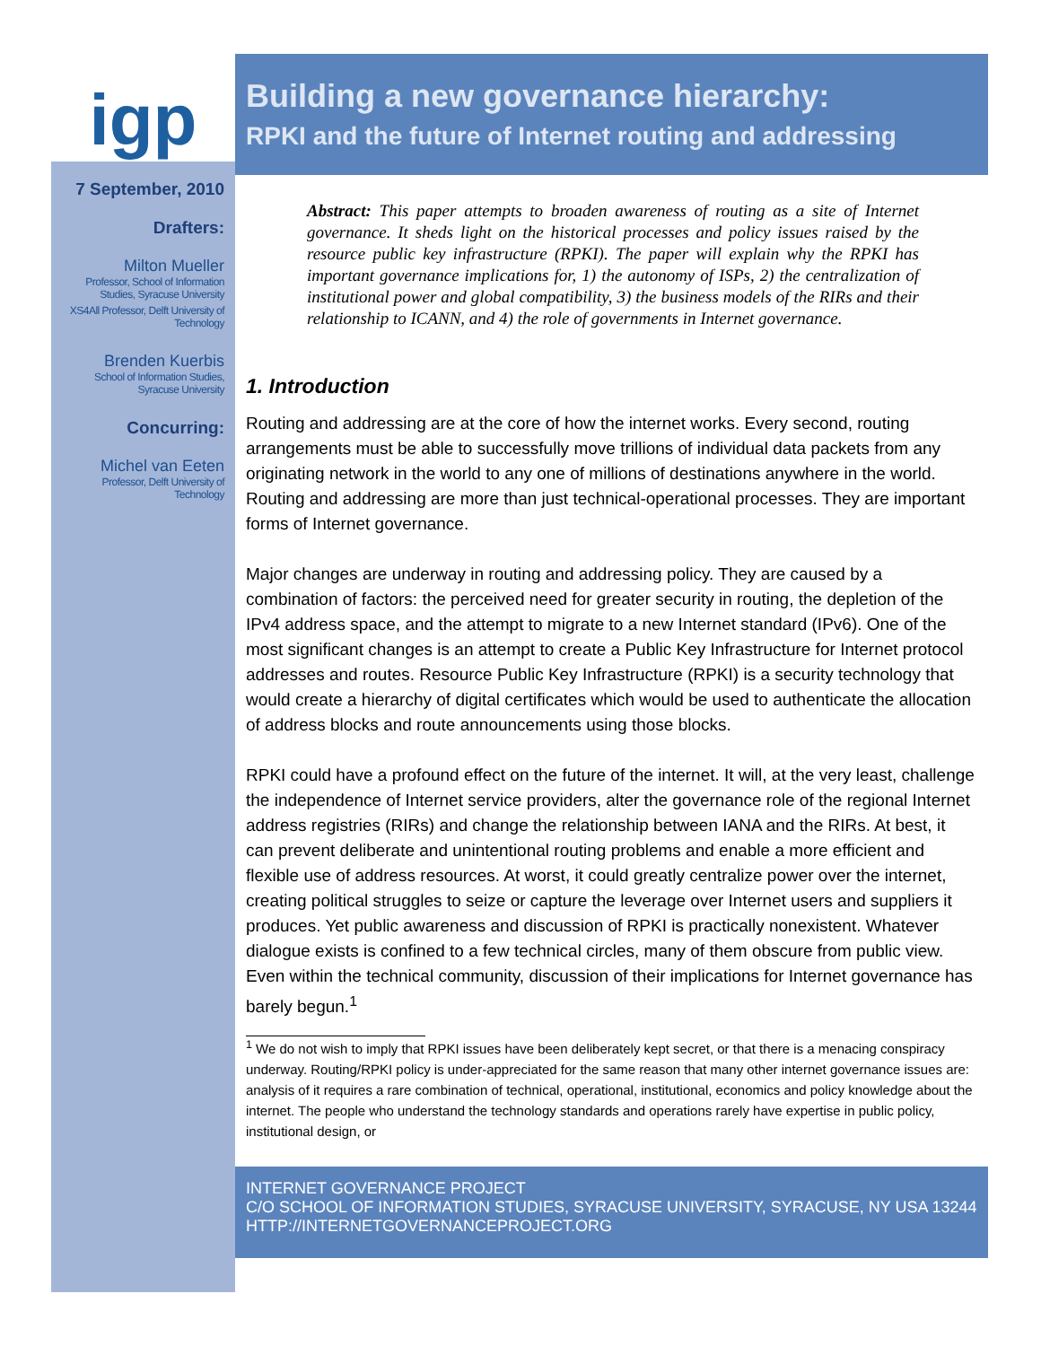igp
7 September, 2010
Drafters:
Milton Mueller
Professor, School of Information Studies, Syracuse University
XS4All Professor, Delft University of Technology
Brenden Kuerbis
School of Information Studies, Syracuse University
Concurring:
Michel van Eeten
Professor, Delft University of Technology
Building a new governance hierarchy:
RPKI and the future of Internet routing and addressing
Abstract: This paper attempts to broaden awareness of routing as a site of Internet governance. It sheds light on the historical processes and policy issues raised by the resource public key infrastructure (RPKI). The paper will explain why the RPKI has important governance implications for, 1) the autonomy of ISPs, 2) the centralization of institutional power and global compatibility, 3) the business models of the RIRs and their relationship to ICANN, and 4) the role of governments in Internet governance.
1. Introduction
Routing and addressing are at the core of how the internet works. Every second, routing arrangements must be able to successfully move trillions of individual data packets from any originating network in the world to any one of millions of destinations anywhere in the world. Routing and addressing are more than just technical-operational processes. They are important forms of Internet governance.
Major changes are underway in routing and addressing policy. They are caused by a combination of factors: the perceived need for greater security in routing, the depletion of the IPv4 address space, and the attempt to migrate to a new Internet standard (IPv6). One of the most significant changes is an attempt to create a Public Key Infrastructure for Internet protocol addresses and routes. Resource Public Key Infrastructure (RPKI) is a security technology that would create a hierarchy of digital certificates which would be used to authenticate the allocation of address blocks and route announcements using those blocks.
RPKI could have a profound effect on the future of the internet. It will, at the very least, challenge the independence of Internet service providers, alter the governance role of the regional Internet address registries (RIRs) and change the relationship between IANA and the RIRs. At best, it can prevent deliberate and unintentional routing problems and enable a more efficient and flexible use of address resources. At worst, it could greatly centralize power over the internet, creating political struggles to seize or capture the leverage over Internet users and suppliers it produces. Yet public awareness and discussion of RPKI is practically nonexistent. Whatever dialogue exists is confined to a few technical circles, many of them obscure from public view. Even within the technical community, discussion of their implications for Internet governance has barely begun.<sup>1</sup>
<sup>1</sup> We do not wish to imply that RPKI issues have been deliberately kept secret, or that there is a menacing conspiracy underway. Routing/RPKI policy is under-appreciated for the same reason that many other internet governance issues are: analysis of it requires a rare combination of technical, operational, institutional, economics and policy knowledge about the internet. The people who understand the technology standards and operations rarely have expertise in public policy, institutional design, or
INTERNET GOVERNANCE PROJECT
C/O SCHOOL OF INFORMATION STUDIES, SYRACUSE UNIVERSITY, SYRACUSE, NY USA 13244
HTTP://INTERNETGOVERNANCEPROJECT.ORG